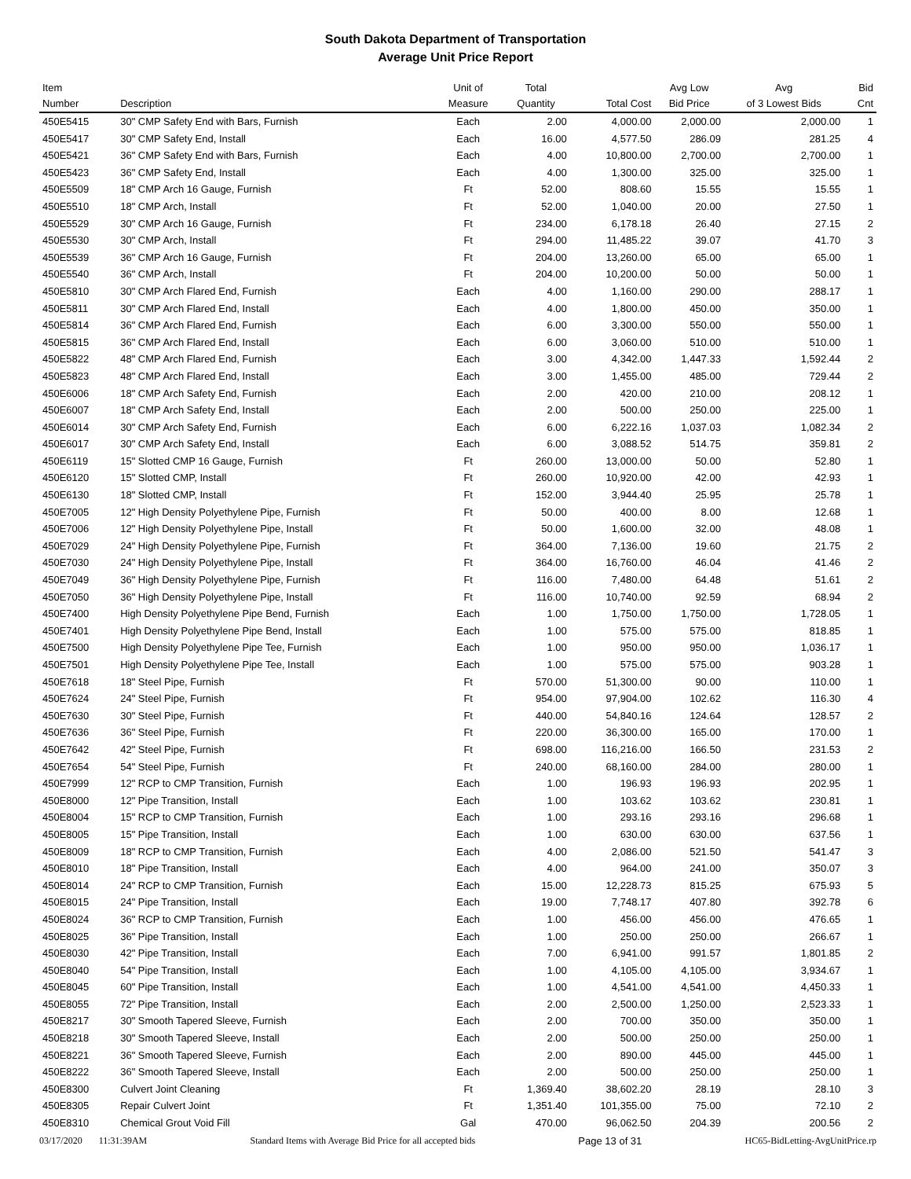South Dakota Department of Transportation
Average Unit Price Report
| Item Number | Description | Unit of Measure | Total Quantity | Total Cost | Avg Low Bid Price | Avg of 3 Lowest Bids | Bid Cnt |
| --- | --- | --- | --- | --- | --- | --- | --- |
| 450E5415 | 30" CMP Safety End with Bars, Furnish | Each | 2.00 | 4,000.00 | 2,000.00 | 2,000.00 | 1 |
| 450E5417 | 30" CMP Safety End, Install | Each | 16.00 | 4,577.50 | 286.09 | 281.25 | 4 |
| 450E5421 | 36" CMP Safety End with Bars, Furnish | Each | 4.00 | 10,800.00 | 2,700.00 | 2,700.00 | 1 |
| 450E5423 | 36" CMP Safety End, Install | Each | 4.00 | 1,300.00 | 325.00 | 325.00 | 1 |
| 450E5509 | 18" CMP Arch 16 Gauge, Furnish | Ft | 52.00 | 808.60 | 15.55 | 15.55 | 1 |
| 450E5510 | 18" CMP Arch, Install | Ft | 52.00 | 1,040.00 | 20.00 | 27.50 | 1 |
| 450E5529 | 30" CMP Arch 16 Gauge, Furnish | Ft | 234.00 | 6,178.18 | 26.40 | 27.15 | 2 |
| 450E5530 | 30" CMP Arch, Install | Ft | 294.00 | 11,485.22 | 39.07 | 41.70 | 3 |
| 450E5539 | 36" CMP Arch 16 Gauge, Furnish | Ft | 204.00 | 13,260.00 | 65.00 | 65.00 | 1 |
| 450E5540 | 36" CMP Arch, Install | Ft | 204.00 | 10,200.00 | 50.00 | 50.00 | 1 |
| 450E5810 | 30" CMP Arch Flared End, Furnish | Each | 4.00 | 1,160.00 | 290.00 | 288.17 | 1 |
| 450E5811 | 30" CMP Arch Flared End, Install | Each | 4.00 | 1,800.00 | 450.00 | 350.00 | 1 |
| 450E5814 | 36" CMP Arch Flared End, Furnish | Each | 6.00 | 3,300.00 | 550.00 | 550.00 | 1 |
| 450E5815 | 36" CMP Arch Flared End, Install | Each | 6.00 | 3,060.00 | 510.00 | 510.00 | 1 |
| 450E5822 | 48" CMP Arch Flared End, Furnish | Each | 3.00 | 4,342.00 | 1,447.33 | 1,592.44 | 2 |
| 450E5823 | 48" CMP Arch Flared End, Install | Each | 3.00 | 1,455.00 | 485.00 | 729.44 | 2 |
| 450E6006 | 18" CMP Arch Safety End, Furnish | Each | 2.00 | 420.00 | 210.00 | 208.12 | 1 |
| 450E6007 | 18" CMP Arch Safety End, Install | Each | 2.00 | 500.00 | 250.00 | 225.00 | 1 |
| 450E6014 | 30" CMP Arch Safety End, Furnish | Each | 6.00 | 6,222.16 | 1,037.03 | 1,082.34 | 2 |
| 450E6017 | 30" CMP Arch Safety End, Install | Each | 6.00 | 3,088.52 | 514.75 | 359.81 | 2 |
| 450E6119 | 15" Slotted CMP 16 Gauge, Furnish | Ft | 260.00 | 13,000.00 | 50.00 | 52.80 | 1 |
| 450E6120 | 15" Slotted CMP, Install | Ft | 260.00 | 10,920.00 | 42.00 | 42.93 | 1 |
| 450E6130 | 18" Slotted CMP, Install | Ft | 152.00 | 3,944.40 | 25.95 | 25.78 | 1 |
| 450E7005 | 12" High Density Polyethylene Pipe, Furnish | Ft | 50.00 | 400.00 | 8.00 | 12.68 | 1 |
| 450E7006 | 12" High Density Polyethylene Pipe, Install | Ft | 50.00 | 1,600.00 | 32.00 | 48.08 | 1 |
| 450E7029 | 24" High Density Polyethylene Pipe, Furnish | Ft | 364.00 | 7,136.00 | 19.60 | 21.75 | 2 |
| 450E7030 | 24" High Density Polyethylene Pipe, Install | Ft | 364.00 | 16,760.00 | 46.04 | 41.46 | 2 |
| 450E7049 | 36" High Density Polyethylene Pipe, Furnish | Ft | 116.00 | 7,480.00 | 64.48 | 51.61 | 2 |
| 450E7050 | 36" High Density Polyethylene Pipe, Install | Ft | 116.00 | 10,740.00 | 92.59 | 68.94 | 2 |
| 450E7400 | High Density Polyethylene Pipe Bend, Furnish | Each | 1.00 | 1,750.00 | 1,750.00 | 1,728.05 | 1 |
| 450E7401 | High Density Polyethylene Pipe Bend, Install | Each | 1.00 | 575.00 | 575.00 | 818.85 | 1 |
| 450E7500 | High Density Polyethylene Pipe Tee, Furnish | Each | 1.00 | 950.00 | 950.00 | 1,036.17 | 1 |
| 450E7501 | High Density Polyethylene Pipe Tee, Install | Each | 1.00 | 575.00 | 575.00 | 903.28 | 1 |
| 450E7618 | 18" Steel Pipe, Furnish | Ft | 570.00 | 51,300.00 | 90.00 | 110.00 | 1 |
| 450E7624 | 24" Steel Pipe, Furnish | Ft | 954.00 | 97,904.00 | 102.62 | 116.30 | 4 |
| 450E7630 | 30" Steel Pipe, Furnish | Ft | 440.00 | 54,840.16 | 124.64 | 128.57 | 2 |
| 450E7636 | 36" Steel Pipe, Furnish | Ft | 220.00 | 36,300.00 | 165.00 | 170.00 | 1 |
| 450E7642 | 42" Steel Pipe, Furnish | Ft | 698.00 | 116,216.00 | 166.50 | 231.53 | 2 |
| 450E7654 | 54" Steel Pipe, Furnish | Ft | 240.00 | 68,160.00 | 284.00 | 280.00 | 1 |
| 450E7999 | 12" RCP to CMP Transition, Furnish | Each | 1.00 | 196.93 | 196.93 | 202.95 | 1 |
| 450E8000 | 12" Pipe Transition, Install | Each | 1.00 | 103.62 | 103.62 | 230.81 | 1 |
| 450E8004 | 15" RCP to CMP Transition, Furnish | Each | 1.00 | 293.16 | 293.16 | 296.68 | 1 |
| 450E8005 | 15" Pipe Transition, Install | Each | 1.00 | 630.00 | 630.00 | 637.56 | 1 |
| 450E8009 | 18" RCP to CMP Transition, Furnish | Each | 4.00 | 2,086.00 | 521.50 | 541.47 | 3 |
| 450E8010 | 18" Pipe Transition, Install | Each | 4.00 | 964.00 | 241.00 | 350.07 | 3 |
| 450E8014 | 24" RCP to CMP Transition, Furnish | Each | 15.00 | 12,228.73 | 815.25 | 675.93 | 5 |
| 450E8015 | 24" Pipe Transition, Install | Each | 19.00 | 7,748.17 | 407.80 | 392.78 | 6 |
| 450E8024 | 36" RCP to CMP Transition, Furnish | Each | 1.00 | 456.00 | 456.00 | 476.65 | 1 |
| 450E8025 | 36" Pipe Transition, Install | Each | 1.00 | 250.00 | 250.00 | 266.67 | 1 |
| 450E8030 | 42" Pipe Transition, Install | Each | 7.00 | 6,941.00 | 991.57 | 1,801.85 | 2 |
| 450E8040 | 54" Pipe Transition, Install | Each | 1.00 | 4,105.00 | 4,105.00 | 3,934.67 | 1 |
| 450E8045 | 60" Pipe Transition, Install | Each | 1.00 | 4,541.00 | 4,541.00 | 4,450.33 | 1 |
| 450E8055 | 72" Pipe Transition, Install | Each | 2.00 | 2,500.00 | 1,250.00 | 2,523.33 | 1 |
| 450E8217 | 30" Smooth Tapered Sleeve, Furnish | Each | 2.00 | 700.00 | 350.00 | 350.00 | 1 |
| 450E8218 | 30" Smooth Tapered Sleeve, Install | Each | 2.00 | 500.00 | 250.00 | 250.00 | 1 |
| 450E8221 | 36" Smooth Tapered Sleeve, Furnish | Each | 2.00 | 890.00 | 445.00 | 445.00 | 1 |
| 450E8222 | 36" Smooth Tapered Sleeve, Install | Each | 2.00 | 500.00 | 250.00 | 250.00 | 1 |
| 450E8300 | Culvert Joint Cleaning | Ft | 1,369.40 | 38,602.20 | 28.19 | 28.10 | 3 |
| 450E8305 | Repair Culvert Joint | Ft | 1,351.40 | 101,355.00 | 75.00 | 72.10 | 2 |
| 450E8310 | Chemical Grout Void Fill | Gal | 470.00 | 96,062.50 | 204.39 | 200.56 | 2 |
03/17/2020 11:31:39AM Standard Items with Average Bid Price for all accepted bids Page 13 of 31 HC65-BidLetting-AvgUnitPrice.rp